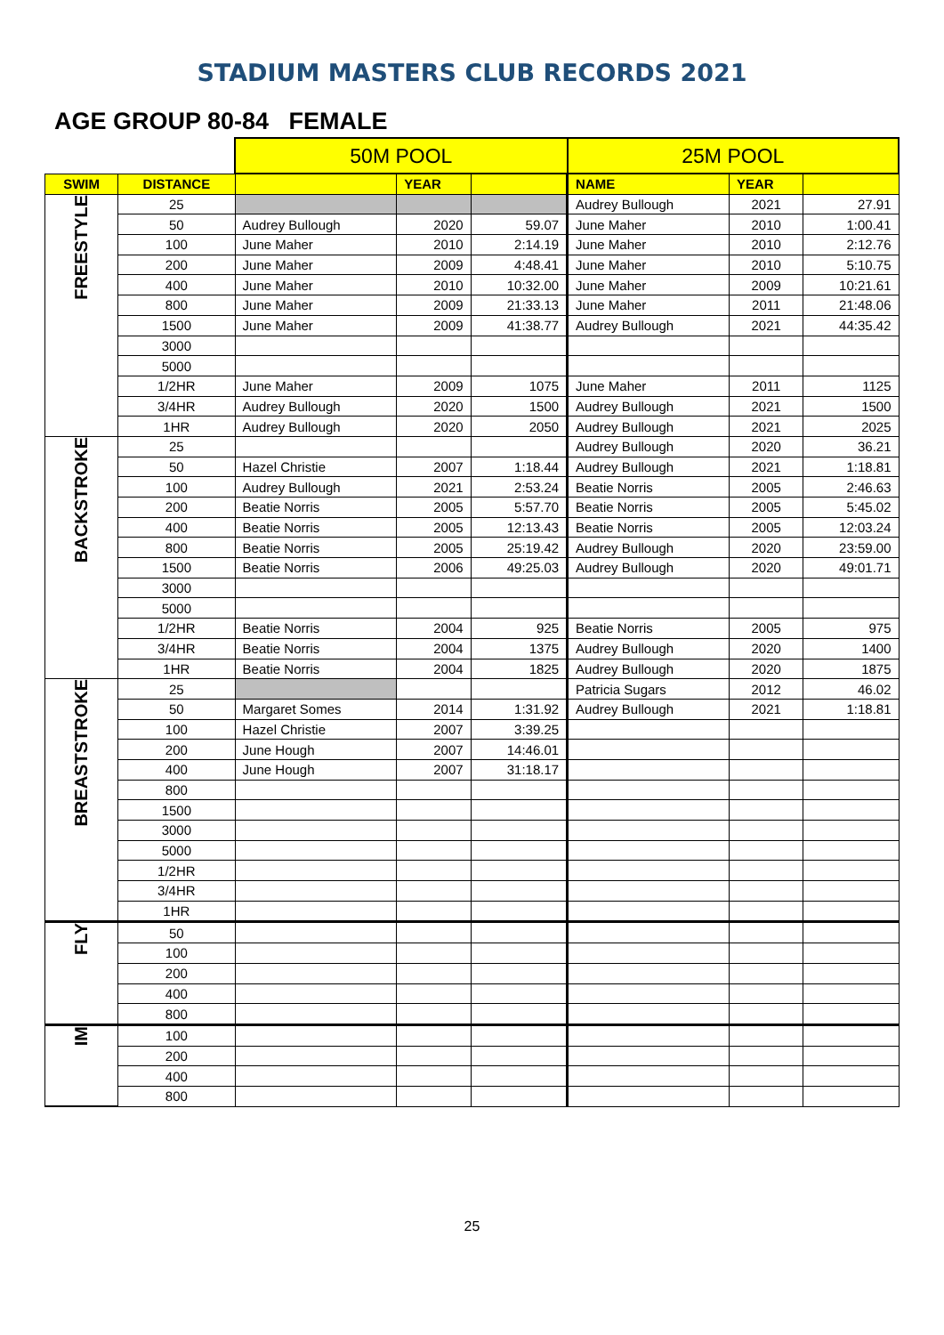STADIUM MASTERS CLUB RECORDS 2021
AGE GROUP 80-84 FEMALE
| | | 50M POOL | | | 25M POOL | | |
| SWIM | DISTANCE | | YEAR | | NAME | YEAR | |
| FREESTYLE | 25 | | | | Audrey Bullough | 2021 | 27.91 |
| | 50 | Audrey Bullough | 2020 | 59.07 | June Maher | 2010 | 1:00.41 |
| | 100 | June Maher | 2010 | 2:14.19 | June Maher | 2010 | 2:12.76 |
| | 200 | June Maher | 2009 | 4:48.41 | June Maher | 2010 | 5:10.75 |
| | 400 | June Maher | 2010 | 10:32.00 | June Maher | 2009 | 10:21.61 |
| | 800 | June Maher | 2009 | 21:33.13 | June Maher | 2011 | 21:48.06 |
| | 1500 | June Maher | 2009 | 41:38.77 | Audrey Bullough | 2021 | 44:35.42 |
| | 3000 | | | | | | |
| | 5000 | | | | | | |
| | 1/2HR | June Maher | 2009 | 1075 | June Maher | 2011 | 1125 |
| | 3/4HR | Audrey Bullough | 2020 | 1500 | Audrey Bullough | 2021 | 1500 |
| | 1HR | Audrey Bullough | 2020 | 2050 | Audrey Bullough | 2021 | 2025 |
| BACKSTROKE | 25 | | | | Audrey Bullough | 2020 | 36.21 |
| | 50 | Hazel Christie | 2007 | 1:18.44 | Audrey Bullough | 2021 | 1:18.81 |
| | 100 | Audrey Bullough | 2021 | 2:53.24 | Beatie Norris | 2005 | 2:46.63 |
| | 200 | Beatie Norris | 2005 | 5:57.70 | Beatie Norris | 2005 | 5:45.02 |
| | 400 | Beatie Norris | 2005 | 12:13.43 | Beatie Norris | 2005 | 12:03.24 |
| | 800 | Beatie Norris | 2005 | 25:19.42 | Audrey Bullough | 2020 | 23:59.00 |
| | 1500 | Beatie Norris | 2006 | 49:25.03 | Audrey Bullough | 2020 | 49:01.71 |
| | 3000 | | | | | | |
| | 5000 | | | | | | |
| | 1/2HR | Beatie Norris | 2004 | 925 | Beatie Norris | 2005 | 975 |
| | 3/4HR | Beatie Norris | 2004 | 1375 | Audrey Bullough | 2020 | 1400 |
| | 1HR | Beatie Norris | 2004 | 1825 | Audrey Bullough | 2020 | 1875 |
| BREASTSTROKE | 25 | | | | Patricia Sugars | 2012 | 46.02 |
| | 50 | Margaret Somes | 2014 | 1:31.92 | Audrey Bullough | 2021 | 1:18.81 |
| | 100 | Hazel Christie | 2007 | 3:39.25 | | | |
| | 200 | June Hough | 2007 | 14:46.01 | | | |
| | 400 | June Hough | 2007 | 31:18.17 | | | |
| | 800 | | | | | | |
| | 1500 | | | | | | |
| | 3000 | | | | | | |
| | 5000 | | | | | | |
| | 1/2HR | | | | | | |
| | 3/4HR | | | | | | |
| | 1HR | | | | | | |
| FLY | 50 | | | | | | |
| | 100 | | | | | | |
| | 200 | | | | | | |
| | 400 | | | | | | |
| | 800 | | | | | | |
| IM | 100 | | | | | | |
| | 200 | | | | | | |
| | 400 | | | | | | |
| | 800 | | | | | | |
25